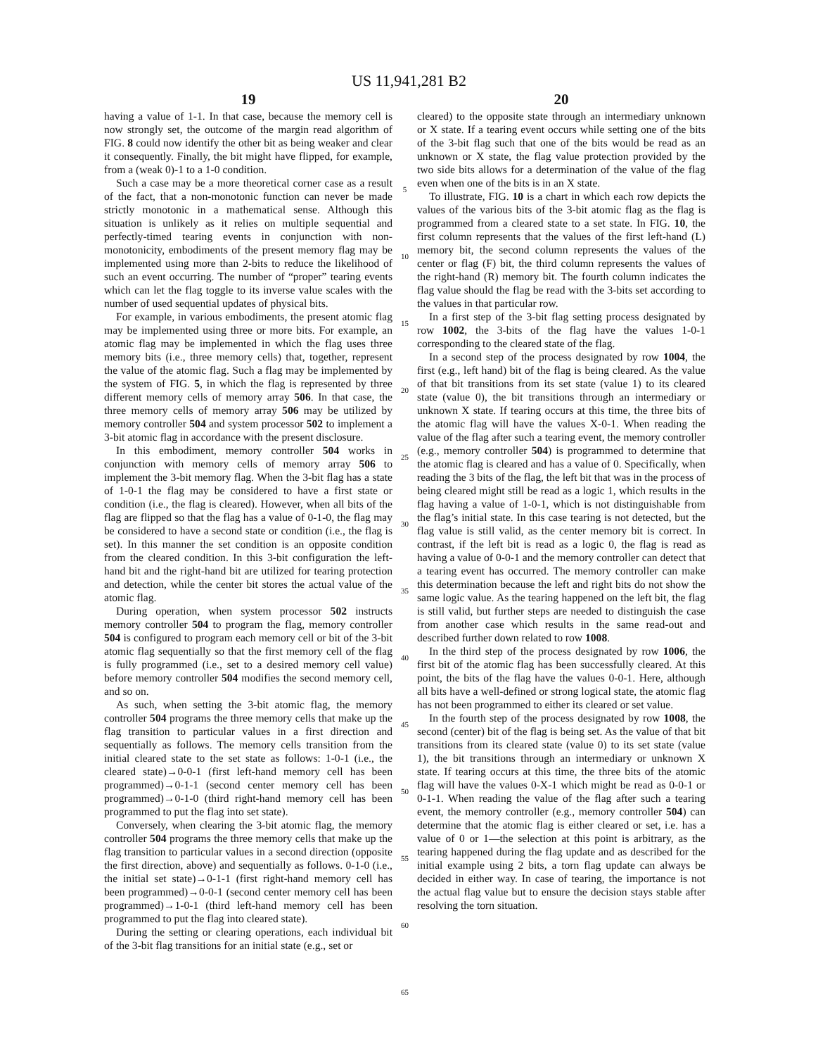US 11,941,281 B2
19
having a value of 1-1. In that case, because the memory cell is now strongly set, the outcome of the margin read algorithm of FIG. 8 could now identify the other bit as being weaker and clear it consequently. Finally, the bit might have flipped, for example, from a (weak 0)-1 to a 1-0 condition.
Such a case may be a more theoretical corner case as a result of the fact, that a non-monotonic function can never be made strictly monotonic in a mathematical sense. Although this situation is unlikely as it relies on multiple sequential and perfectly-timed tearing events in conjunction with non-monotonicity, embodiments of the present memory flag may be implemented using more than 2-bits to reduce the likelihood of such an event occurring. The number of “proper” tearing events which can let the flag toggle to its inverse value scales with the number of used sequential updates of physical bits.
For example, in various embodiments, the present atomic flag may be implemented using three or more bits. For example, an atomic flag may be implemented in which the flag uses three memory bits (i.e., three memory cells) that, together, represent the value of the atomic flag. Such a flag may be implemented by the system of FIG. 5, in which the flag is represented by three different memory cells of memory array 506. In that case, the three memory cells of memory array 506 may be utilized by memory controller 504 and system processor 502 to implement a 3-bit atomic flag in accordance with the present disclosure.
In this embodiment, memory controller 504 works in conjunction with memory cells of memory array 506 to implement the 3-bit memory flag. When the 3-bit flag has a state of 1-0-1 the flag may be considered to have a first state or condition (i.e., the flag is cleared). However, when all bits of the flag are flipped so that the flag has a value of 0-1-0, the flag may be considered to have a second state or condition (i.e., the flag is set). In this manner the set condition is an opposite condition from the cleared condition. In this 3-bit configuration the left-hand bit and the right-hand bit are utilized for tearing protection and detection, while the center bit stores the actual value of the atomic flag.
During operation, when system processor 502 instructs memory controller 504 to program the flag, memory controller 504 is configured to program each memory cell or bit of the 3-bit atomic flag sequentially so that the first memory cell of the flag is fully programmed (i.e., set to a desired memory cell value) before memory controller 504 modifies the second memory cell, and so on.
As such, when setting the 3-bit atomic flag, the memory controller 504 programs the three memory cells that make up the flag transition to particular values in a first direction and sequentially as follows. The memory cells transition from the initial cleared state to the set state as follows: 1-0-1 (i.e., the cleared state)→0-0-1 (first left-hand memory cell has been programmed)→0-1-1 (second center memory cell has been programmed)→0-1-0 (third right-hand memory cell has been programmed to put the flag into set state).
Conversely, when clearing the 3-bit atomic flag, the memory controller 504 programs the three memory cells that make up the flag transition to particular values in a second direction (opposite the first direction, above) and sequentially as follows. 0-1-0 (i.e., the initial set state)→0-1-1 (first right-hand memory cell has been programmed)→0-0-1 (second center memory cell has been programmed)→1-0-1 (third left-hand memory cell has been programmed to put the flag into cleared state).
During the setting or clearing operations, each individual bit of the 3-bit flag transitions for an initial state (e.g., set or
5
10
15
20
25
30
35
40
45
50
55
60
65
20
cleared) to the opposite state through an intermediary unknown or X state. If a tearing event occurs while setting one of the bits of the 3-bit flag such that one of the bits would be read as an unknown or X state, the flag value protection provided by the two side bits allows for a determination of the value of the flag even when one of the bits is in an X state.
To illustrate, FIG. 10 is a chart in which each row depicts the values of the various bits of the 3-bit atomic flag as the flag is programmed from a cleared state to a set state. In FIG. 10, the first column represents that the values of the first left-hand (L) memory bit, the second column represents the values of the center or flag (F) bit, the third column represents the values of the right-hand (R) memory bit. The fourth column indicates the flag value should the flag be read with the 3-bits set according to the values in that particular row.
In a first step of the 3-bit flag setting process designated by row 1002, the 3-bits of the flag have the values 1-0-1 corresponding to the cleared state of the flag.
In a second step of the process designated by row 1004, the first (e.g., left hand) bit of the flag is being cleared. As the value of that bit transitions from its set state (value 1) to its cleared state (value 0), the bit transitions through an intermediary or unknown X state. If tearing occurs at this time, the three bits of the atomic flag will have the values X-0-1. When reading the value of the flag after such a tearing event, the memory controller (e.g., memory controller 504) is programmed to determine that the atomic flag is cleared and has a value of 0. Specifically, when reading the 3 bits of the flag, the left bit that was in the process of being cleared might still be read as a logic 1, which results in the flag having a value of 1-0-1, which is not distinguishable from the flag’s initial state. In this case tearing is not detected, but the flag value is still valid, as the center memory bit is correct. In contrast, if the left bit is read as a logic 0, the flag is read as having a value of 0-0-1 and the memory controller can detect that a tearing event has occurred. The memory controller can make this determination because the left and right bits do not show the same logic value. As the tearing happened on the left bit, the flag is still valid, but further steps are needed to distinguish the case from another case which results in the same read-out and described further down related to row 1008.
In the third step of the process designated by row 1006, the first bit of the atomic flag has been successfully cleared. At this point, the bits of the flag have the values 0-0-1. Here, although all bits have a well-defined or strong logical state, the atomic flag has not been programmed to either its cleared or set value.
In the fourth step of the process designated by row 1008, the second (center) bit of the flag is being set. As the value of that bit transitions from its cleared state (value 0) to its set state (value 1), the bit transitions through an intermediary or unknown X state. If tearing occurs at this time, the three bits of the atomic flag will have the values 0-X-1 which might be read as 0-0-1 or 0-1-1. When reading the value of the flag after such a tearing event, the memory controller (e.g., memory controller 504) can determine that the atomic flag is either cleared or set, i.e. has a value of 0 or 1—the selection at this point is arbitrary, as the tearing happened during the flag update and as described for the initial example using 2 bits, a torn flag update can always be decided in either way. In case of tearing, the importance is not the actual flag value but to ensure the decision stays stable after resolving the torn situation.